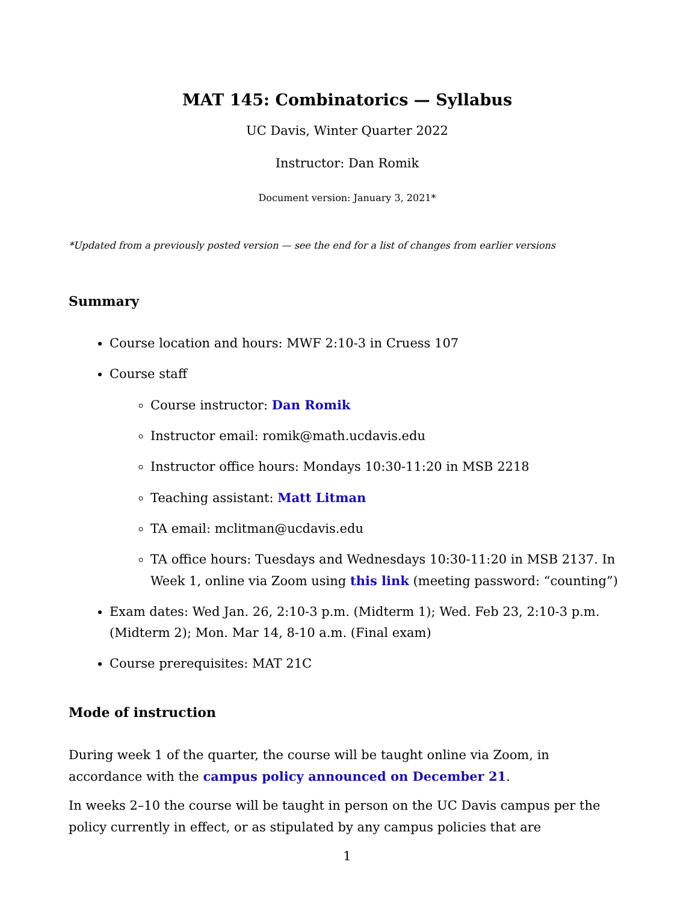MAT 145: Combinatorics — Syllabus
UC Davis, Winter Quarter 2022
Instructor: Dan Romik
Document version: January 3, 2021*
*Updated from a previously posted version — see the end for a list of changes from earlier versions
Summary
Course location and hours: MWF 2:10-3 in Cruess 107
Course staff
Course instructor: Dan Romik
Instructor email: romik@math.ucdavis.edu
Instructor office hours: Mondays 10:30-11:20 in MSB 2218
Teaching assistant: Matt Litman
TA email: mclitman@ucdavis.edu
TA office hours: Tuesdays and Wednesdays 10:30-11:20 in MSB 2137. In Week 1, online via Zoom using this link (meeting password: “counting”)
Exam dates: Wed Jan. 26, 2:10-3 p.m. (Midterm 1); Wed. Feb 23, 2:10-3 p.m. (Midterm 2); Mon. Mar 14, 8-10 a.m. (Final exam)
Course prerequisites: MAT 21C
Mode of instruction
During week 1 of the quarter, the course will be taught online via Zoom, in accordance with the campus policy announced on December 21.
In weeks 2–10 the course will be taught in person on the UC Davis campus per the policy currently in effect, or as stipulated by any campus policies that are
1